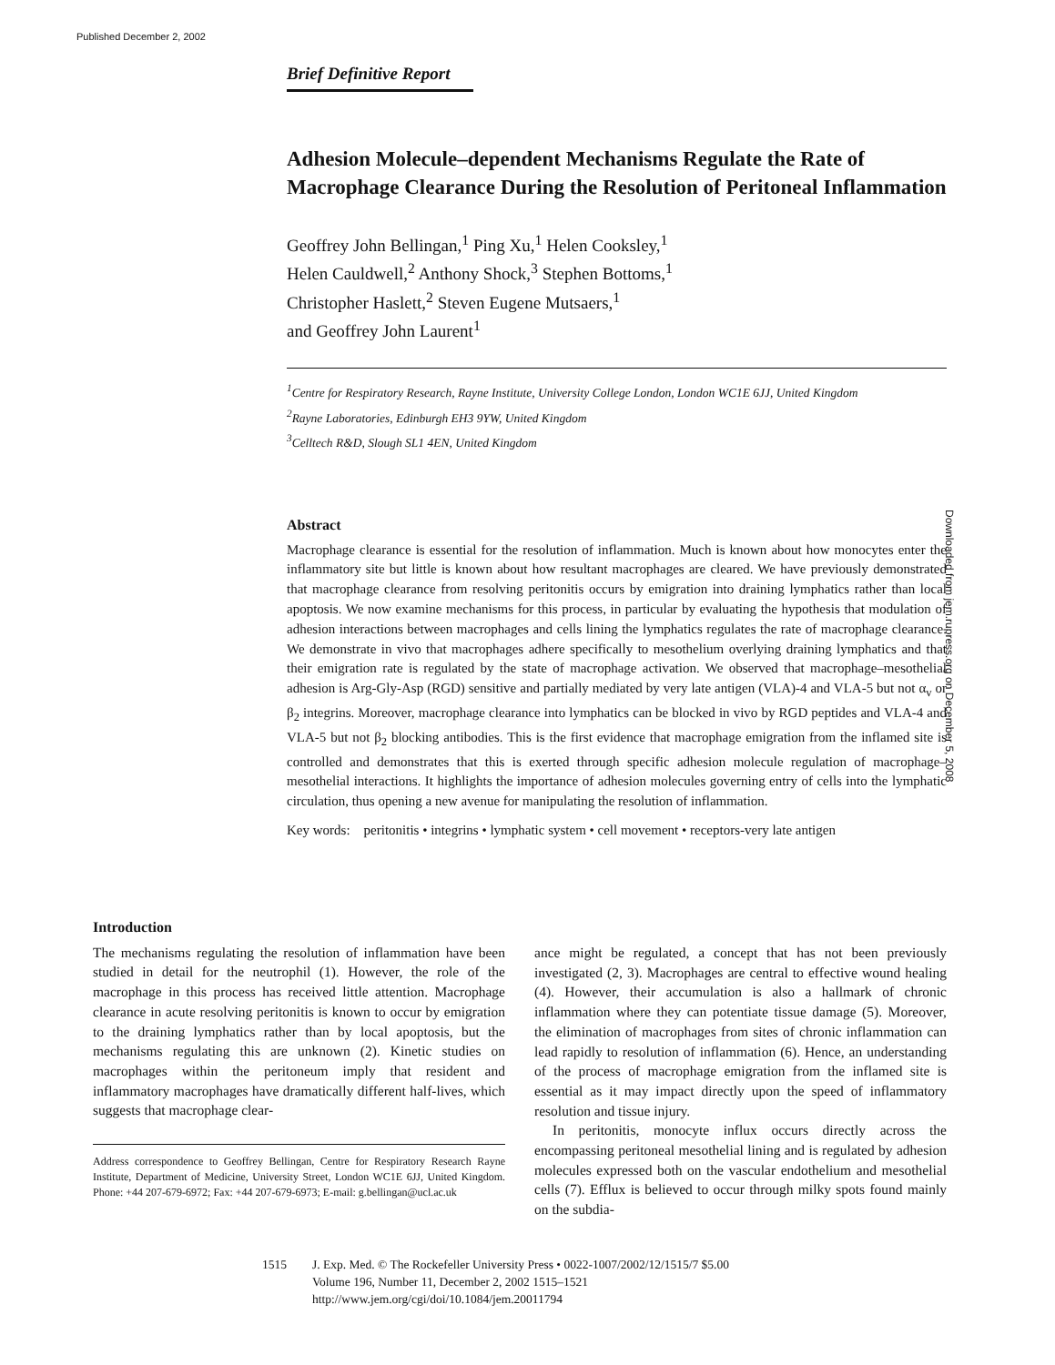Published December 2, 2002
Downloaded from jem.rupress.org on December 5, 2008
Brief Definitive Report
Adhesion Molecule–dependent Mechanisms Regulate the Rate of Macrophage Clearance During the Resolution of Peritoneal Inflammation
Geoffrey John Bellingan,<sup>1</sup> Ping Xu,<sup>1</sup> Helen Cooksley,<sup>1</sup>
Helen Cauldwell,<sup>2</sup> Anthony Shock,<sup>3</sup> Stephen Bottoms,<sup>1</sup>
Christopher Haslett,<sup>2</sup> Steven Eugene Mutsaers,<sup>1</sup>
and Geoffrey John Laurent<sup>1</sup>
<sup>1</sup> Centre for Respiratory Research, Rayne Institute, University College London, London WC1E 6JJ, United Kingdom
<sup>2</sup> Rayne Laboratories, Edinburgh EH3 9YW, United Kingdom
<sup>3</sup> Celltech R&D, Slough SL1 4EN, United Kingdom
Abstract
Macrophage clearance is essential for the resolution of inflammation. Much is known about how monocytes enter the inflammatory site but little is known about how resultant macrophages are cleared. We have previously demonstrated that macrophage clearance from resolving peritonitis occurs by emigration into draining lymphatics rather than local apoptosis. We now examine mechanisms for this process, in particular by evaluating the hypothesis that modulation of adhesion interactions between macrophages and cells lining the lymphatics regulates the rate of macrophage clearance. We demonstrate in vivo that macrophages adhere specifically to mesothelium overlying draining lymphatics and that their emigration rate is regulated by the state of macrophage activation. We observed that macrophage–mesothelial adhesion is Arg-Gly-Asp (RGD) sensitive and partially mediated by very late antigen (VLA)-4 and VLA-5 but not α<sub>v</sub> or β<sub>2</sub> integrins. Moreover, macrophage clearance into lymphatics can be blocked in vivo by RGD peptides and VLA-4 and VLA-5 but not β<sub>2</sub> blocking antibodies. This is the first evidence that macrophage emigration from the inflamed site is controlled and demonstrates that this is exerted through specific adhesion molecule regulation of macrophage–mesothelial interactions. It highlights the importance of adhesion molecules governing entry of cells into the lymphatic circulation, thus opening a new avenue for manipulating the resolution of inflammation.
Key words: peritonitis • integrins • lymphatic system • cell movement • receptors-very late antigen
Introduction
The mechanisms regulating the resolution of inflammation have been studied in detail for the neutrophil (1). However, the role of the macrophage in this process has received little attention. Macrophage clearance in acute resolving peritonitis is known to occur by emigration to the draining lymphatics rather than by local apoptosis, but the mechanisms regulating this are unknown (2). Kinetic studies on macrophages within the peritoneum imply that resident and inflammatory macrophages have dramatically different half-lives, which suggests that macrophage clear-
Address correspondence to Geoffrey Bellingan, Centre for Respiratory Research Rayne Institute, Department of Medicine, University Street, London WC1E 6JJ, United Kingdom. Phone: +44 207-679-6972; Fax: +44 207-679-6973; E-mail: g.bellingan@ucl.ac.uk
ance might be regulated, a concept that has not been previously investigated (2, 3). Macrophages are central to effective wound healing (4). However, their accumulation is also a hallmark of chronic inflammation where they can potentiate tissue damage (5). Moreover, the elimination of macrophages from sites of chronic inflammation can lead rapidly to resolution of inflammation (6). Hence, an understanding of the process of macrophage emigration from the inflamed site is essential as it may impact directly upon the speed of inflammatory resolution and tissue injury.
In peritonitis, monocyte influx occurs directly across the encompassing peritoneal mesothelial lining and is regulated by adhesion molecules expressed both on the vascular endothelium and mesothelial cells (7). Efflux is believed to occur through milky spots found mainly on the subdia-
1515 J. Exp. Med. © The Rockefeller University Press • 0022-1007/2002/12/1515/7 $5.00
Volume 196, Number 11, December 2, 2002 1515–1521
http://www.jem.org/cgi/doi/10.1084/jem.20011794